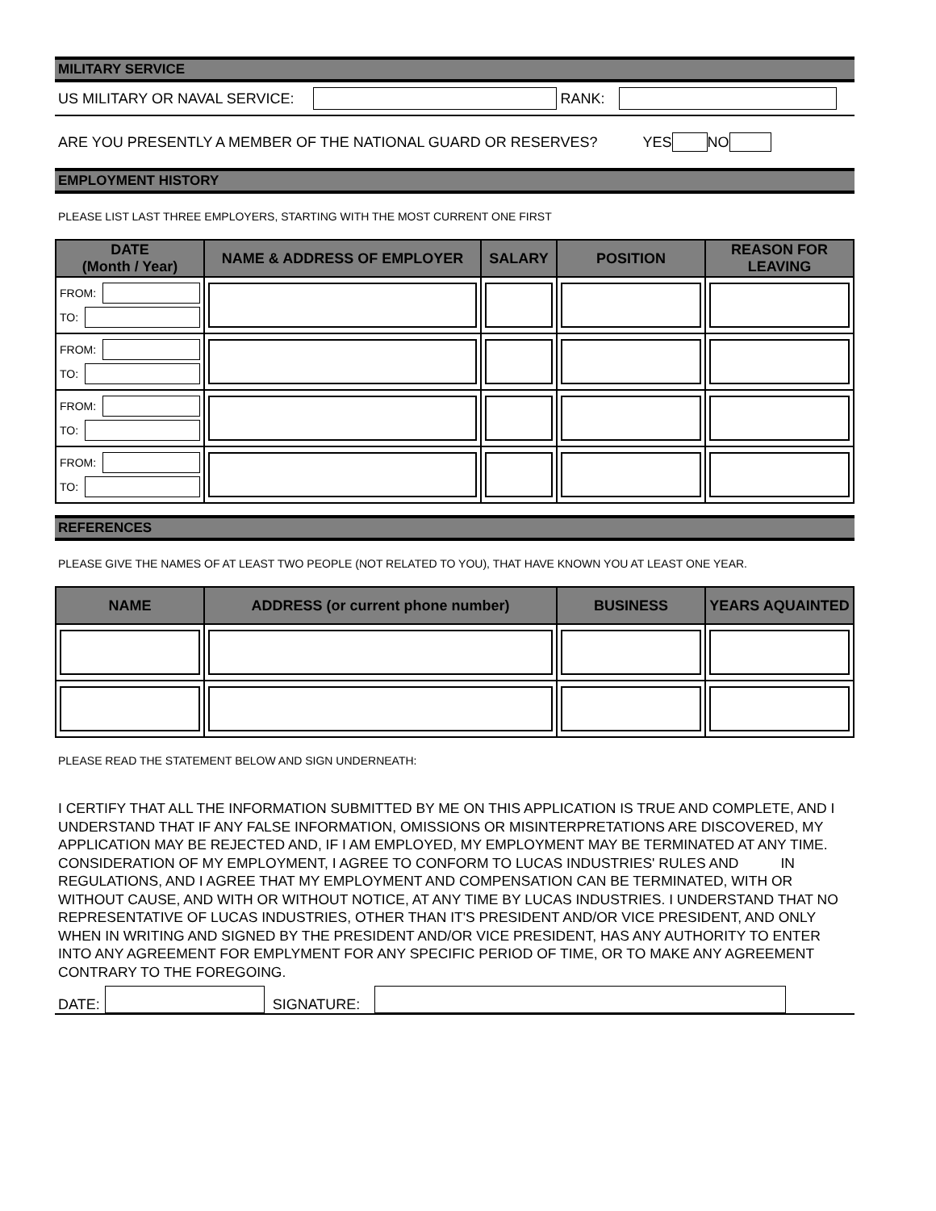MILITARY SERVICE
US MILITARY OR NAVAL SERVICE: RANK:
ARE YOU PRESENTLY A MEMBER OF THE NATIONAL GUARD OR RESERVES? YES NO
EMPLOYMENT HISTORY
PLEASE LIST LAST THREE EMPLOYERS, STARTING WITH THE MOST CURRENT ONE FIRST
| DATE (Month / Year) | NAME & ADDRESS OF EMPLOYER | SALARY | POSITION | REASON FOR LEAVING |
| --- | --- | --- | --- | --- |
| FROM: TO: | | | | |
| FROM: TO: | | | | |
| FROM: TO: | | | | |
| FROM: TO: | | | | |
REFERENCES
PLEASE GIVE THE NAMES OF AT LEAST TWO PEOPLE (NOT RELATED TO YOU), THAT HAVE KNOWN YOU AT LEAST ONE YEAR.
| NAME | ADDRESS (or current phone number) | BUSINESS | YEARS AQUAINTED |
| --- | --- | --- | --- |
PLEASE READ THE STATEMENT BELOW AND SIGN UNDERNEATH:
I CERTIFY THAT ALL THE INFORMATION SUBMITTED BY ME ON THIS APPLICATION IS TRUE AND COMPLETE, AND I UNDERSTAND THAT IF ANY FALSE INFORMATION, OMISSIONS OR MISINTERPRETATIONS ARE DISCOVERED, MY APPLICATION MAY BE REJECTED AND, IF I AM EMPLOYED, MY EMPLOYMENT MAY BE TERMINATED AT ANY TIME. IN
CONSIDERATION OF MY EMPLOYMENT, I AGREE TO CONFORM TO LUCAS INDUSTRIES' RULES AND REGULATIONS, AND I AGREE THAT MY EMPLOYMENT AND COMPENSATION CAN BE TERMINATED, WITH OR WITHOUT CAUSE, AND WITH OR WITHOUT NOTICE, AT ANY TIME BY LUCAS INDUSTRIES. I UNDERSTAND THAT NO REPRESENTATIVE OF LUCAS INDUSTRIES, OTHER THAN IT'S PRESIDENT AND/OR VICE PRESIDENT, AND ONLY WHEN IN WRITING AND SIGNED BY THE PRESIDENT AND/OR VICE PRESIDENT, HAS ANY AUTHORITY TO ENTER INTO ANY AGREEMENT FOR EMPLYMENT FOR ANY SPECIFIC PERIOD OF TIME, OR TO MAKE ANY AGREEMENT CONTRARY TO THE FOREGOING.
DATE: SIGNATURE: